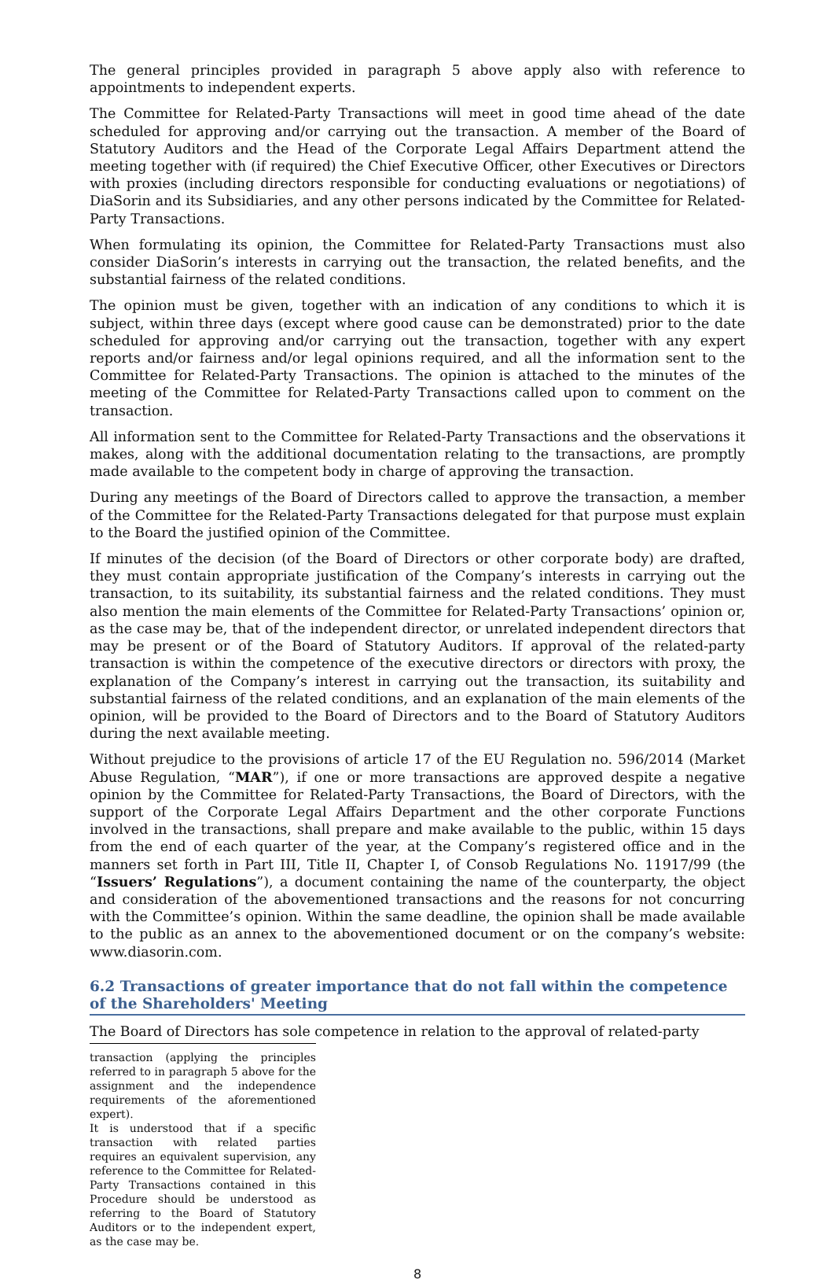The general principles provided in paragraph 5 above apply also with reference to appointments to independent experts.
The Committee for Related-Party Transactions will meet in good time ahead of the date scheduled for approving and/or carrying out the transaction. A member of the Board of Statutory Auditors and the Head of the Corporate Legal Affairs Department attend the meeting together with (if required) the Chief Executive Officer, other Executives or Directors with proxies (including directors responsible for conducting evaluations or negotiations) of DiaSorin and its Subsidiaries, and any other persons indicated by the Committee for Related-Party Transactions.
When formulating its opinion, the Committee for Related-Party Transactions must also consider DiaSorin’s interests in carrying out the transaction, the related benefits, and the substantial fairness of the related conditions.
The opinion must be given, together with an indication of any conditions to which it is subject, within three days (except where good cause can be demonstrated) prior to the date scheduled for approving and/or carrying out the transaction, together with any expert reports and/or fairness and/or legal opinions required, and all the information sent to the Committee for Related-Party Transactions. The opinion is attached to the minutes of the meeting of the Committee for Related-Party Transactions called upon to comment on the transaction.
All information sent to the Committee for Related-Party Transactions and the observations it makes, along with the additional documentation relating to the transactions, are promptly made available to the competent body in charge of approving the transaction.
During any meetings of the Board of Directors called to approve the transaction, a member of the Committee for the Related-Party Transactions delegated for that purpose must explain to the Board the justified opinion of the Committee.
If minutes of the decision (of the Board of Directors or other corporate body) are drafted, they must contain appropriate justification of the Company’s interests in carrying out the transaction, to its suitability, its substantial fairness and the related conditions. They must also mention the main elements of the Committee for Related-Party Transactions’ opinion or, as the case may be, that of the independent director, or unrelated independent directors that may be present or of the Board of Statutory Auditors. If approval of the related-party transaction is within the competence of the executive directors or directors with proxy, the explanation of the Company’s interest in carrying out the transaction, its suitability and substantial fairness of the related conditions, and an explanation of the main elements of the opinion, will be provided to the Board of Directors and to the Board of Statutory Auditors during the next available meeting.
Without prejudice to the provisions of article 17 of the EU Regulation no. 596/2014 (Market Abuse Regulation, “MAR”), if one or more transactions are approved despite a negative opinion by the Committee for Related-Party Transactions, the Board of Directors, with the support of the Corporate Legal Affairs Department and the other corporate Functions involved in the transactions, shall prepare and make available to the public, within 15 days from the end of each quarter of the year, at the Company’s registered office and in the manners set forth in Part III, Title II, Chapter I, of Consob Regulations No. 11917/99 (the “Issuers’ Regulations”), a document containing the name of the counterparty, the object and consideration of the abovementioned transactions and the reasons for not concurring with the Committee’s opinion. Within the same deadline, the opinion shall be made available to the public as an annex to the abovementioned document or on the company’s website: www.diasorin.com.
6.2 Transactions of greater importance that do not fall within the competence of the Shareholders' Meeting
The Board of Directors has sole competence in relation to the approval of related-party
transaction (applying the principles referred to in paragraph 5 above for the assignment and the independence requirements of the aforementioned expert).
It is understood that if a specific transaction with related parties requires an equivalent supervision, any reference to the Committee for Related-Party Transactions contained in this Procedure should be understood as referring to the Board of Statutory Auditors or to the independent expert, as the case may be.
8